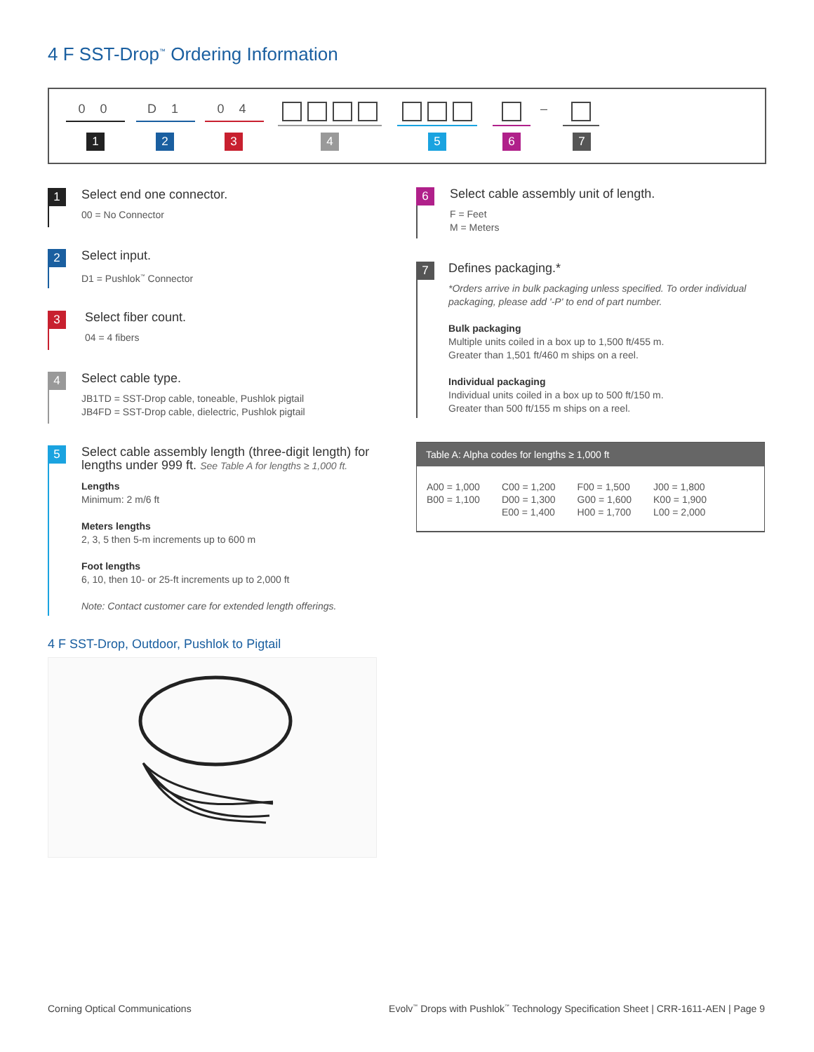4 F SST-Drop<sup>™</sup> Ordering Information
0 0 D 1 0 4 –
1 2 3 4 5 6 7
1
Select end one connector.
00 = No Connector
2
Select input.
D1 = Pushlok<sup>™</sup> Connector
3
Select fiber count.
04 = 4 fibers
4
Select cable type.
JB1TD = SST-Drop cable, toneable, Pushlok pigtail
JB4FD = SST-Drop cable, dielectric, Pushlok pigtail
5
Select cable assembly length (three-digit length) for lengths under 999 ft. See Table A for lengths ≥ 1,000 ft.
Lengths
Minimum: 2 m/6 ft
Meters lengths
2, 3, 5 then 5-m increments up to 600 m
Foot lengths
6, 10, then 10- or 25-ft increments up to 2,000 ft
Note: Contact customer care for extended length offerings.
6
Select cable assembly unit of length.
F = Feet
M = Meters
7
Defines packaging.*
*Orders arrive in bulk packaging unless specified. To order individual packaging, please add '-P' to end of part number.
Bulk packaging
Multiple units coiled in a box up to 1,500 ft/455 m.
Greater than 1,501 ft/460 m ships on a reel.
Individual packaging
Individual units coiled in a box up to 500 ft/150 m.
Greater than 500 ft/155 m ships on a reel.
Table A: Alpha codes for lengths ≥ 1,000 ft
| A00 = 1,000 | C00 = 1,200 | F00 = 1,500 | J00 = 1,800 |
| B00 = 1,100 | D00 = 1,300 | G00 = 1,600 | K00 = 1,900 |
| | E00 = 1,400 | H00 = 1,700 | L00 = 2,000 |
4 F SST-Drop, Outdoor, Pushlok to Pigtail
Corning Optical Communications
Evolv<sup>™</sup> Drops with Pushlok<sup>™</sup> Technology Specification Sheet | CRR-1611-AEN | Page 9